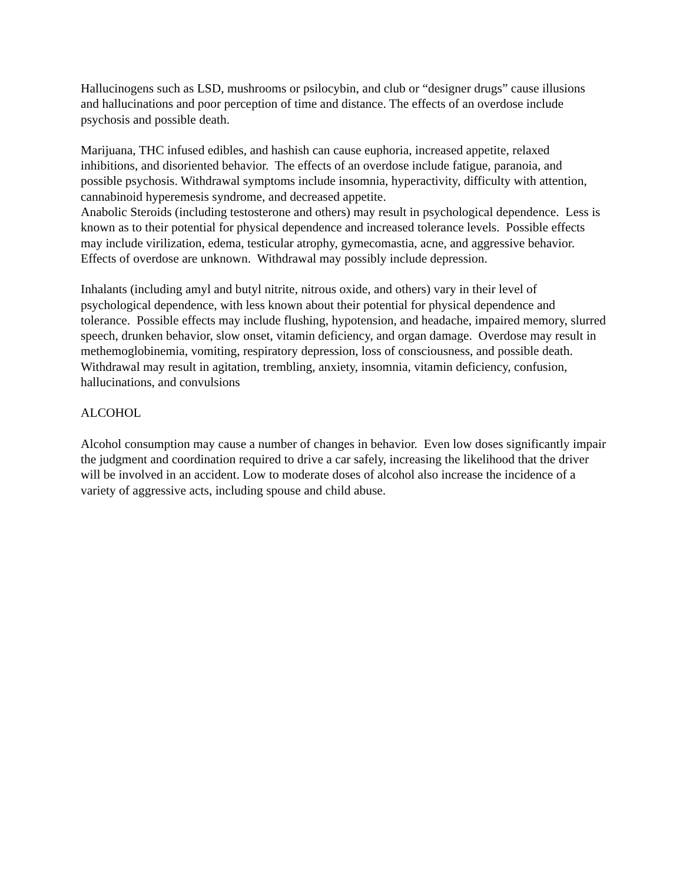Hallucinogens such as LSD, mushrooms or psilocybin, and club or “designer drugs” cause illusions and hallucinations and poor perception of time and distance. The effects of an overdose include psychosis and possible death.
Marijuana, THC infused edibles, and hashish can cause euphoria, increased appetite, relaxed inhibitions, and disoriented behavior. The effects of an overdose include fatigue, paranoia, and possible psychosis. Withdrawal symptoms include insomnia, hyperactivity, difficulty with attention, cannabinoid hyperemesis syndrome, and decreased appetite.
Anabolic Steroids (including testosterone and others) may result in psychological dependence. Less is known as to their potential for physical dependence and increased tolerance levels. Possible effects may include virilization, edema, testicular atrophy, gymecomastia, acne, and aggressive behavior. Effects of overdose are unknown. Withdrawal may possibly include depression.
Inhalants (including amyl and butyl nitrite, nitrous oxide, and others) vary in their level of psychological dependence, with less known about their potential for physical dependence and tolerance. Possible effects may include flushing, hypotension, and headache, impaired memory, slurred speech, drunken behavior, slow onset, vitamin deficiency, and organ damage. Overdose may result in methemoglobinemia, vomiting, respiratory depression, loss of consciousness, and possible death. Withdrawal may result in agitation, trembling, anxiety, insomnia, vitamin deficiency, confusion, hallucinations, and convulsions
ALCOHOL
Alcohol consumption may cause a number of changes in behavior. Even low doses significantly impair the judgment and coordination required to drive a car safely, increasing the likelihood that the driver will be involved in an accident. Low to moderate doses of alcohol also increase the incidence of a variety of aggressive acts, including spouse and child abuse.